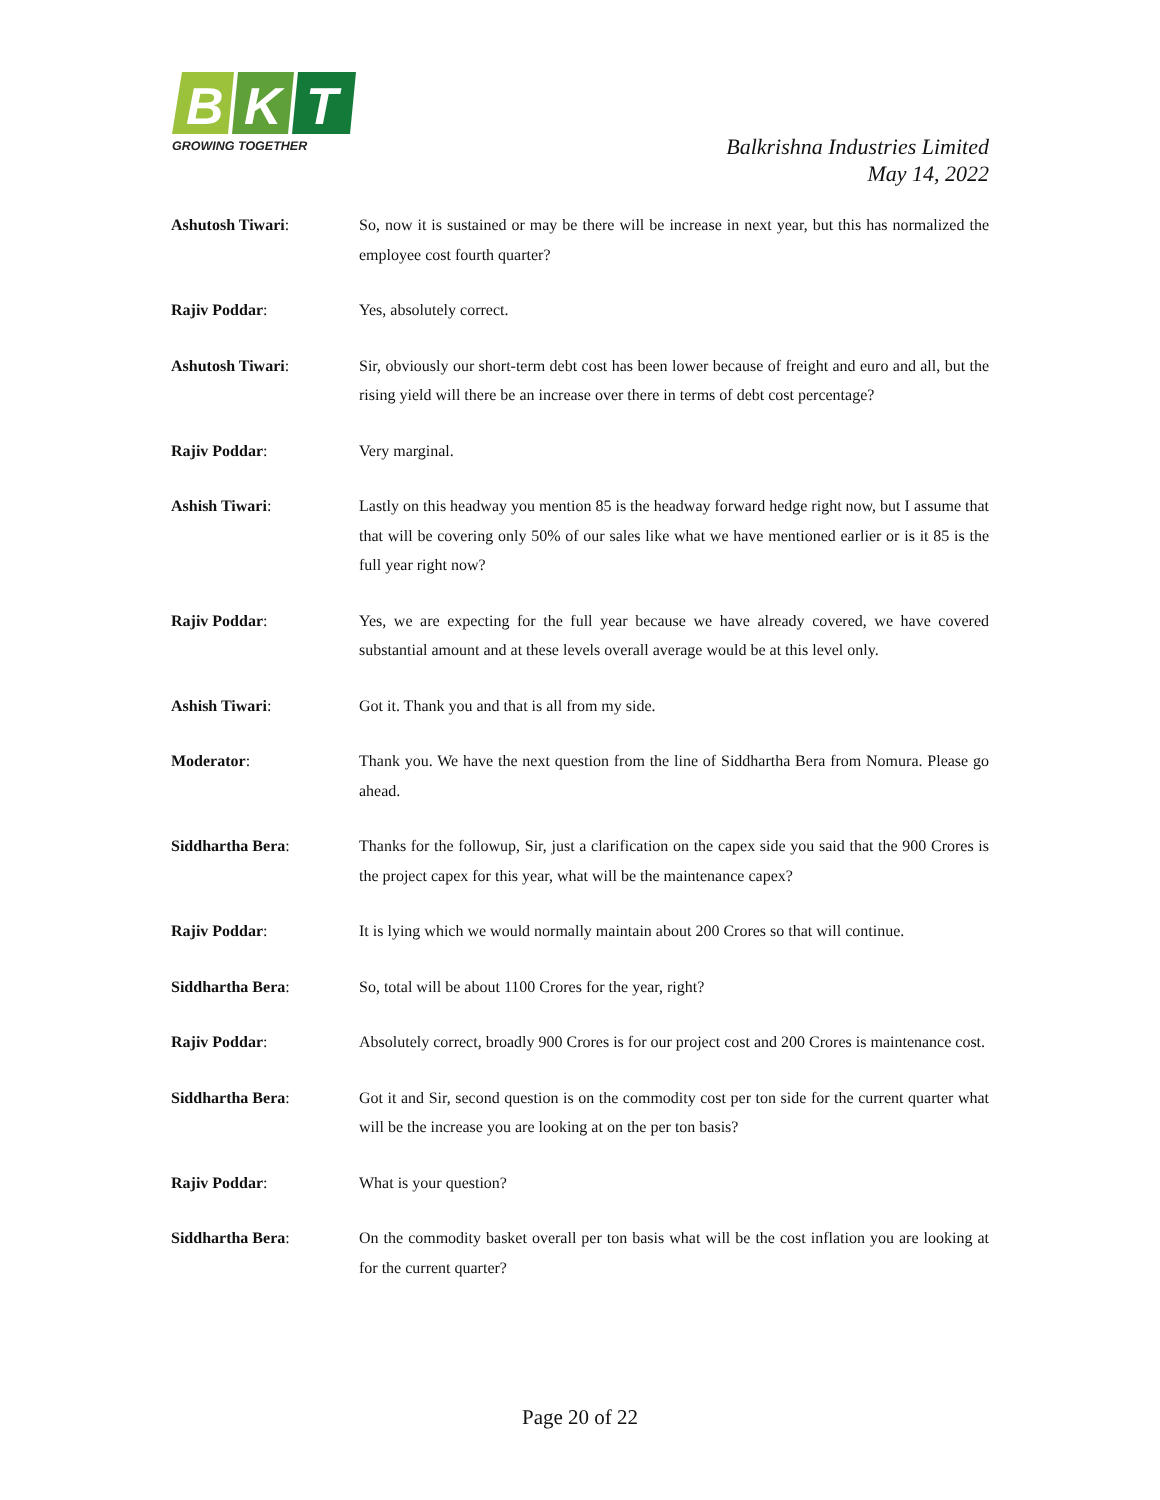B
K
T
GROWING TOGETHER
Balkrishna Industries Limited
May 14, 2022
Ashutosh Tiwari: So, now it is sustained or may be there will be increase in next year, but this has normalized the employee cost fourth quarter?
Rajiv Poddar: Yes, absolutely correct.
Ashutosh Tiwari: Sir, obviously our short-term debt cost has been lower because of freight and euro and all, but the rising yield will there be an increase over there in terms of debt cost percentage?
Rajiv Poddar: Very marginal.
Ashish Tiwari: Lastly on this headway you mention 85 is the headway forward hedge right now, but I assume that that will be covering only 50% of our sales like what we have mentioned earlier or is it 85 is the full year right now?
Rajiv Poddar: Yes, we are expecting for the full year because we have already covered, we have covered substantial amount and at these levels overall average would be at this level only.
Ashish Tiwari: Got it. Thank you and that is all from my side.
Moderator: Thank you. We have the next question from the line of Siddhartha Bera from Nomura. Please go ahead.
Siddhartha Bera: Thanks for the followup, Sir, just a clarification on the capex side you said that the 900 Crores is the project capex for this year, what will be the maintenance capex?
Rajiv Poddar: It is lying which we would normally maintain about 200 Crores so that will continue.
Siddhartha Bera: So, total will be about 1100 Crores for the year, right?
Rajiv Poddar: Absolutely correct, broadly 900 Crores is for our project cost and 200 Crores is maintenance cost.
Siddhartha Bera: Got it and Sir, second question is on the commodity cost per ton side for the current quarter what will be the increase you are looking at on the per ton basis?
Rajiv Poddar: What is your question?
Siddhartha Bera: On the commodity basket overall per ton basis what will be the cost inflation you are looking at for the current quarter?
Page 20 of 22